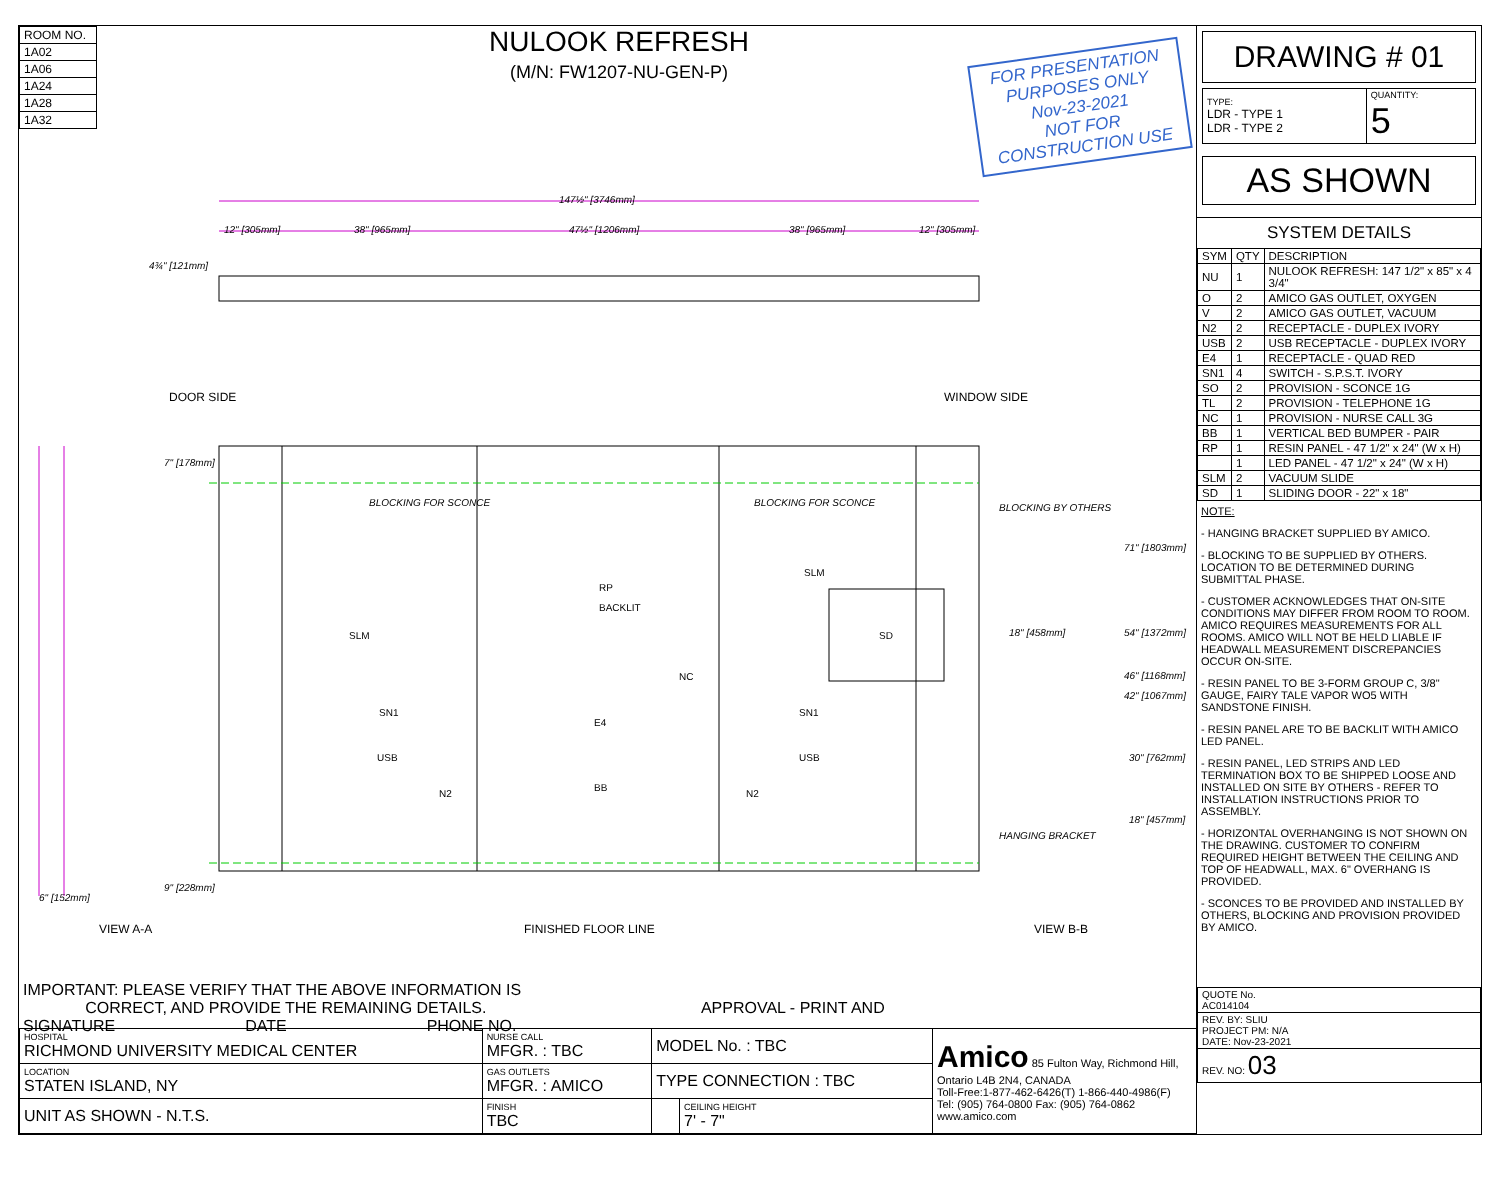| ROOM NO. |
| 1A02 |
| 1A06 |
| 1A24 |
| 1A28 |
| 1A32 |
NULOOK REFRESH
(M/N: FW1207-NU-GEN-P)
FOR PRESENTATION PURPOSES ONLY
Nov-23-2021
NOT FOR CONSTRUCTION USE
147½" [3746mm]
12" [305mm]
38" [965mm]
47½" [1206mm]
38" [965mm]
12" [305mm]
4¾" [121mm]
7" [178mm]
71" [1803mm]
54" [1372mm]
18" [458mm]
46" [1168mm]
42" [1067mm]
30" [762mm]
18" [457mm]
9" [228mm]
6" [152mm]
BLOCKING FOR SCONCE
BLOCKING FOR SCONCE
BLOCKING BY OTHERS
HANGING BRACKET
DOOR SIDE
WINDOW SIDE
VIEW A-A
FINISHED FLOOR LINE
VIEW B-B
RP
BACKLIT
NC
E4
BB
SLM
SN1
USB
N2
SLM
SN1
USB
N2
SD
IMPORTANT: PLEASE VERIFY THAT THE ABOVE INFORMATION IS
CORRECT, AND PROVIDE THE REMAINING DETAILS. APPROVAL - PRINT AND SIGNATURE DATE PHONE NO.
| HOSPITAL RICHMOND UNIVERSITY MEDICAL CENTER | NURSE CALL MFGR. : TBC | MODEL No. : TBC | | Amico 85 Fulton Way, Richmond Hill, Ontario L4B 2N4, CANADA Toll-Free:1-877-462-6426(T) 1-866-440-4986(F) Tel: (905) 764-0800 Fax: (905) 764-0862 www.amico.com |
| LOCATION STATEN ISLAND, NY | GAS OUTLETS MFGR. : AMICO | TYPE CONNECTION : TBC | | |
| UNIT AS SHOWN - N.T.S. | FINISH TBC | | CEILING HEIGHT 7' - 7" | |
DRAWING # 01
| TYPE: LDR - TYPE 1 LDR - TYPE 2 | QUANTITY: 5 |
AS SHOWN
SYSTEM DETAILS
| SYM | QTY | DESCRIPTION |
| --- | --- | --- |
| NU | 1 | NULOOK REFRESH: 147 1/2" x 85" x 4 3/4" |
| O | 2 | AMICO GAS OUTLET, OXYGEN |
| V | 2 | AMICO GAS OUTLET, VACUUM |
| N2 | 2 | RECEPTACLE - DUPLEX IVORY |
| USB | 2 | USB RECEPTACLE - DUPLEX IVORY |
| E4 | 1 | RECEPTACLE - QUAD RED |
| SN1 | 4 | SWITCH - S.P.S.T. IVORY |
| SO | 2 | PROVISION - SCONCE 1G |
| TL | 2 | PROVISION - TELEPHONE 1G |
| NC | 1 | PROVISION - NURSE CALL 3G |
| BB | 1 | VERTICAL BED BUMPER - PAIR |
| RP | 1 | RESIN PANEL - 47 1/2" x 24" (W x H) |
| | 1 | LED PANEL - 47 1/2" x 24" (W x H) |
| SLM | 2 | VACUUM SLIDE |
| SD | 1 | SLIDING DOOR - 22" x 18" |
NOTE:
- HANGING BRACKET SUPPLIED BY AMICO.
- BLOCKING TO BE SUPPLIED BY OTHERS. LOCATION TO BE DETERMINED DURING SUBMITTAL PHASE.
- CUSTOMER ACKNOWLEDGES THAT ON-SITE CONDITIONS MAY DIFFER FROM ROOM TO ROOM. AMICO REQUIRES MEASUREMENTS FOR ALL ROOMS. AMICO WILL NOT BE HELD LIABLE IF HEADWALL MEASUREMENT DISCREPANCIES OCCUR ON-SITE.
- RESIN PANEL TO BE 3-FORM GROUP C, 3/8" GAUGE, FAIRY TALE VAPOR WO5 WITH SANDSTONE FINISH.
- RESIN PANEL ARE TO BE BACKLIT WITH AMICO LED PANEL.
- RESIN PANEL, LED STRIPS AND LED TERMINATION BOX TO BE SHIPPED LOOSE AND INSTALLED ON SITE BY OTHERS - REFER TO INSTALLATION INSTRUCTIONS PRIOR TO ASSEMBLY.
- HORIZONTAL OVERHANGING IS NOT SHOWN ON THE DRAWING. CUSTOMER TO CONFIRM REQUIRED HEIGHT BETWEEN THE CEILING AND TOP OF HEADWALL, MAX. 6" OVERHANG IS PROVIDED.
- SCONCES TO BE PROVIDED AND INSTALLED BY OTHERS, BLOCKING AND PROVISION PROVIDED BY AMICO.
| QUOTE No. AC014104 |
| REV. BY: SLIU PROJECT PM: N/A DATE: Nov-23-2021 |
| REV. NO: 03 |